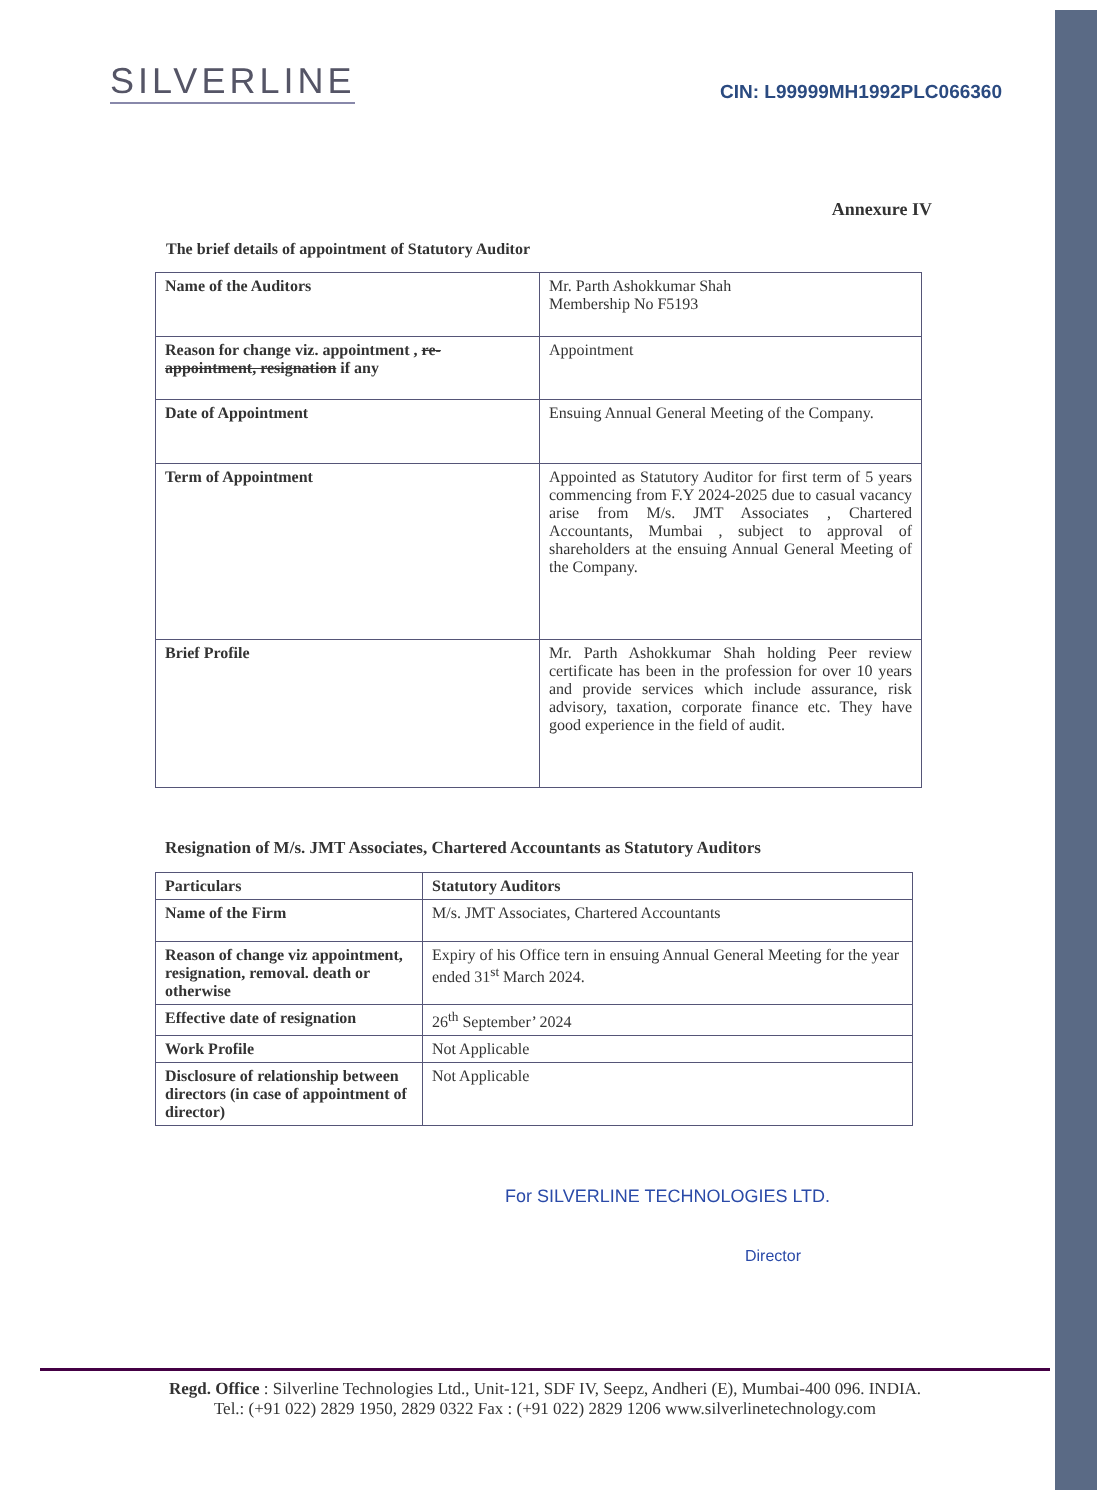SILVERLINE
CIN: L99999MH1992PLC066360
Annexure IV
The brief details of appointment of Statutory Auditor
| Name of the Auditors | Mr. Parth Ashokkumar Shah Membership No F5193 |
| Reason for change viz. appointment , re-appointment, resignation if any | Appointment |
| Date of Appointment | Ensuing Annual General Meeting of the Company. |
| Term of Appointment | Appointed as Statutory Auditor for first term of 5 years commencing from F.Y 2024-2025 due to casual vacancy arise from M/s. JMT Associates , Chartered Accountants, Mumbai , subject to approval of shareholders at the ensuing Annual General Meeting of the Company. |
| Brief Profile | Mr. Parth Ashokkumar Shah holding Peer review certificate has been in the profession for over 10 years and provide services which include assurance, risk advisory, taxation, corporate finance etc. They have good experience in the field of audit. |
Resignation of M/s. JMT Associates, Chartered Accountants as Statutory Auditors
| Particulars | Statutory Auditors |
| Name of the Firm | M/s. JMT Associates, Chartered Accountants |
| Reason of change viz appointment, resignation, removal. death or otherwise | Expiry of his Office tern in ensuing Annual General Meeting for the year ended 31<sup>st</sup> March 2024. |
| Effective date of resignation | 26<sup>th</sup> September’ 2024 |
| Work Profile | Not Applicable |
| Disclosure of relationship between directors (in case of appointment of director) | Not Applicable |
For SILVERLINE TECHNOLOGIES LTD.
Director
Regd. Office : Silverline Technologies Ltd., Unit-121, SDF IV, Seepz, Andheri (E), Mumbai-400 096. INDIA.
Tel.: (+91 022) 2829 1950, 2829 0322 Fax : (+91 022) 2829 1206 www.silverlinetechnology.com